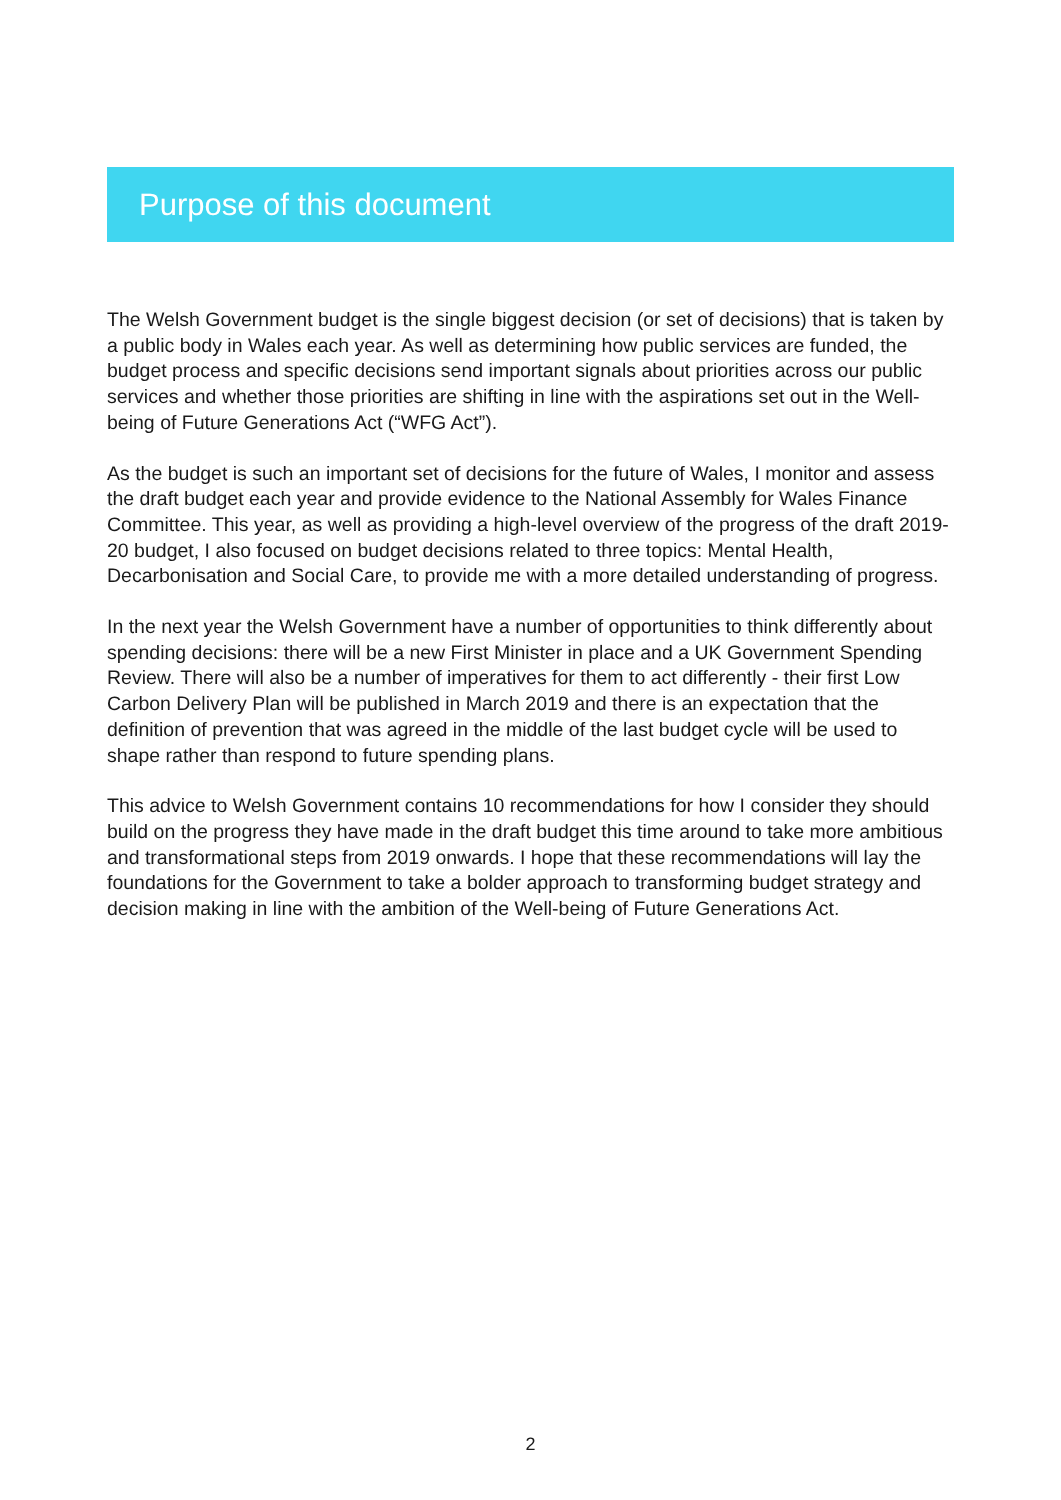Purpose of this document
The Welsh Government budget is the single biggest decision (or set of decisions) that is taken by a public body in Wales each year. As well as determining how public services are funded, the budget process and specific decisions send important signals about priorities across our public services and whether those priorities are shifting in line with the aspirations set out in the Well-being of Future Generations Act (“WFG Act”).
As the budget is such an important set of decisions for the future of Wales, I monitor and assess the draft budget each year and provide evidence to the National Assembly for Wales Finance Committee. This year, as well as providing a high-level overview of the progress of the draft 2019-20 budget, I also focused on budget decisions related to three topics: Mental Health, Decarbonisation and Social Care, to provide me with a more detailed understanding of progress.
In the next year the Welsh Government have a number of opportunities to think differently about spending decisions: there will be a new First Minister in place and a UK Government Spending Review. There will also be a number of imperatives for them to act differently - their first Low Carbon Delivery Plan will be published in March 2019 and there is an expectation that the definition of prevention that was agreed in the middle of the last budget cycle will be used to shape rather than respond to future spending plans.
This advice to Welsh Government contains 10 recommendations for how I consider they should build on the progress they have made in the draft budget this time around to take more ambitious and transformational steps from 2019 onwards. I hope that these recommendations will lay the foundations for the Government to take a bolder approach to transforming budget strategy and decision making in line with the ambition of the Well-being of Future Generations Act.
2